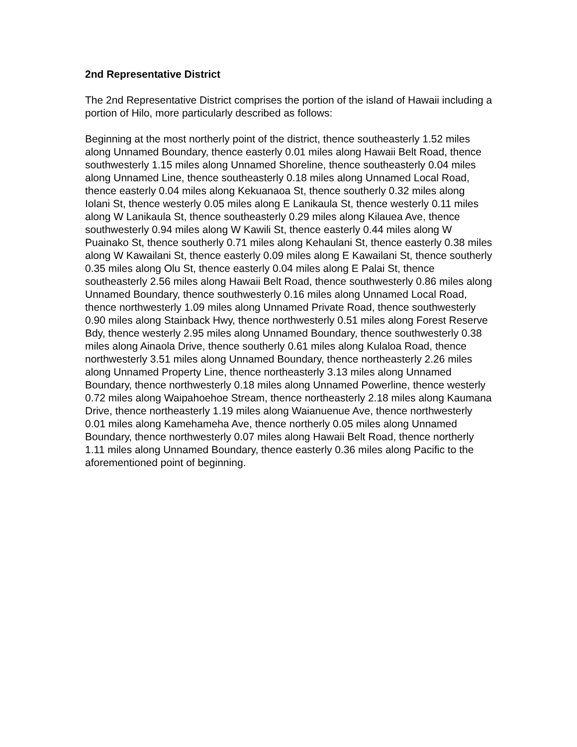2nd Representative District
The 2nd Representative District comprises the portion of the island of Hawaii including a portion of Hilo, more particularly described as follows:
Beginning at the most northerly point of the district, thence southeasterly 1.52 miles along Unnamed Boundary, thence easterly 0.01 miles along Hawaii Belt Road, thence southwesterly 1.15 miles along Unnamed Shoreline, thence southeasterly 0.04 miles along Unnamed Line, thence southeasterly 0.18 miles along Unnamed Local Road, thence easterly 0.04 miles along Kekuanaoa St, thence southerly 0.32 miles along Iolani St, thence westerly 0.05 miles along E Lanikaula St, thence westerly 0.11 miles along W Lanikaula St, thence southeasterly 0.29 miles along Kilauea Ave, thence southwesterly 0.94 miles along W Kawili St, thence easterly 0.44 miles along W Puainako St, thence southerly 0.71 miles along Kehaulani St, thence easterly 0.38 miles along W Kawailani St, thence easterly 0.09 miles along E Kawailani St, thence southerly 0.35 miles along Olu St, thence easterly 0.04 miles along E Palai St, thence southeasterly 2.56 miles along Hawaii Belt Road, thence southwesterly 0.86 miles along Unnamed Boundary, thence southwesterly 0.16 miles along Unnamed Local Road, thence northwesterly 1.09 miles along Unnamed Private Road, thence southwesterly 0.90 miles along Stainback Hwy, thence northwesterly 0.51 miles along Forest Reserve Bdy, thence westerly 2.95 miles along Unnamed Boundary, thence southwesterly 0.38 miles along Ainaola Drive, thence southerly 0.61 miles along Kulaloa Road, thence northwesterly 3.51 miles along Unnamed Boundary, thence northeasterly 2.26 miles along Unnamed Property Line, thence northeasterly 3.13 miles along Unnamed Boundary, thence northwesterly 0.18 miles along Unnamed Powerline, thence westerly 0.72 miles along Waipahoehoe Stream, thence northeasterly 2.18 miles along Kaumana Drive, thence northeasterly 1.19 miles along Waianuenue Ave, thence northwesterly 0.01 miles along Kamehameha Ave, thence northerly 0.05 miles along Unnamed Boundary, thence northwesterly 0.07 miles along Hawaii Belt Road, thence northerly 1.11 miles along Unnamed Boundary, thence easterly 0.36 miles along Pacific to the aforementioned point of beginning.